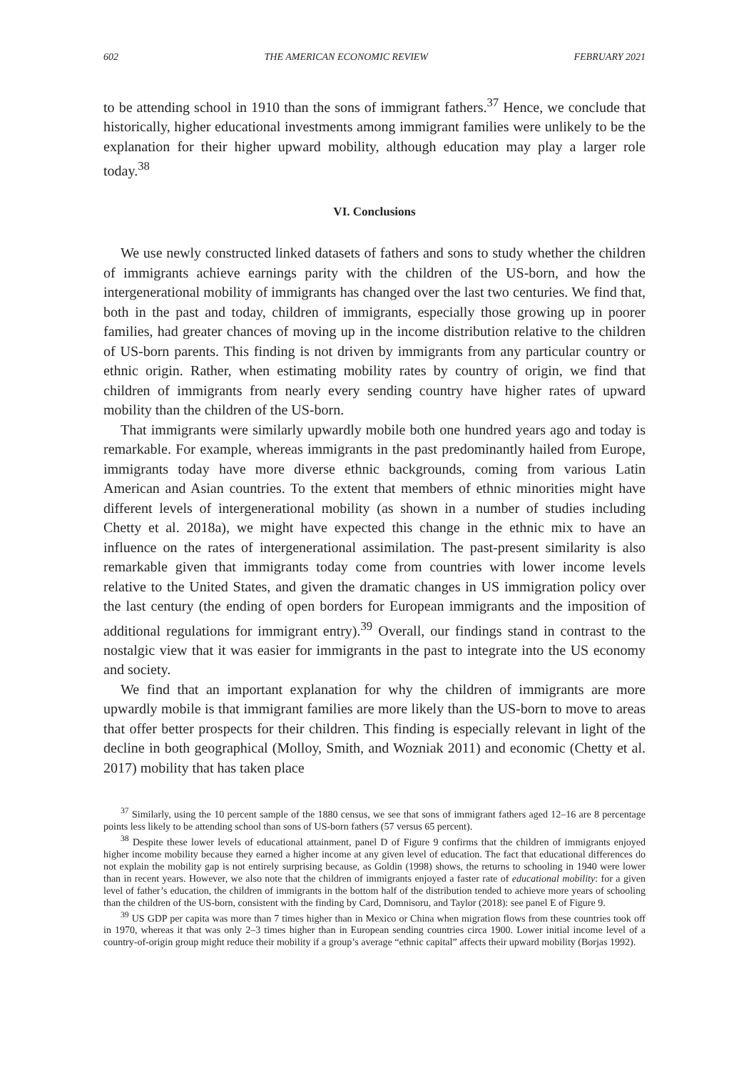602 THE AMERICAN ECONOMIC REVIEW FEBRUARY 2021
to be attending school in 1910 than the sons of immigrant fathers.<sup>37</sup> Hence, we conclude that historically, higher educational investments among immigrant families were unlikely to be the explanation for their higher upward mobility, although education may play a larger role today.<sup>38</sup>
VI. Conclusions
We use newly constructed linked datasets of fathers and sons to study whether the children of immigrants achieve earnings parity with the children of the US-born, and how the intergenerational mobility of immigrants has changed over the last two centuries. We find that, both in the past and today, children of immigrants, especially those growing up in poorer families, had greater chances of moving up in the income distribution relative to the children of US-born parents. This finding is not driven by immigrants from any particular country or ethnic origin. Rather, when estimating mobility rates by country of origin, we find that children of immigrants from nearly every sending country have higher rates of upward mobility than the children of the US-born.
That immigrants were similarly upwardly mobile both one hundred years ago and today is remarkable. For example, whereas immigrants in the past predominantly hailed from Europe, immigrants today have more diverse ethnic backgrounds, coming from various Latin American and Asian countries. To the extent that members of ethnic minorities might have different levels of intergenerational mobility (as shown in a number of studies including Chetty et al. 2018a), we might have expected this change in the ethnic mix to have an influence on the rates of intergenerational assimilation. The past-present similarity is also remarkable given that immigrants today come from countries with lower income levels relative to the United States, and given the dramatic changes in US immigration policy over the last century (the ending of open borders for European immigrants and the imposition of additional regulations for immigrant entry).<sup>39</sup> Overall, our findings stand in contrast to the nostalgic view that it was easier for immigrants in the past to integrate into the US economy and society.
We find that an important explanation for why the children of immigrants are more upwardly mobile is that immigrant families are more likely than the US-born to move to areas that offer better prospects for their children. This finding is especially relevant in light of the decline in both geographical (Molloy, Smith, and Wozniak 2011) and economic (Chetty et al. 2017) mobility that has taken place
<sup>37</sup> Similarly, using the 10 percent sample of the 1880 census, we see that sons of immigrant fathers aged 12–16 are 8 percentage points less likely to be attending school than sons of US-born fathers (57 versus 65 percent).
<sup>38</sup> Despite these lower levels of educational attainment, panel D of Figure 9 confirms that the children of immigrants enjoyed higher income mobility because they earned a higher income at any given level of education. The fact that educational differences do not explain the mobility gap is not entirely surprising because, as Goldin (1998) shows, the returns to schooling in 1940 were lower than in recent years. However, we also note that the children of immigrants enjoyed a faster rate of educational mobility: for a given level of father’s education, the children of immigrants in the bottom half of the distribution tended to achieve more years of schooling than the children of the US-born, consistent with the finding by Card, Domnisoru, and Taylor (2018): see panel E of Figure 9.
<sup>39</sup> US GDP per capita was more than 7 times higher than in Mexico or China when migration flows from these countries took off in 1970, whereas it that was only 2–3 times higher than in European sending countries circa 1900. Lower initial income level of a country-of-origin group might reduce their mobility if a group’s average “ethnic capital” affects their upward mobility (Borjas 1992).